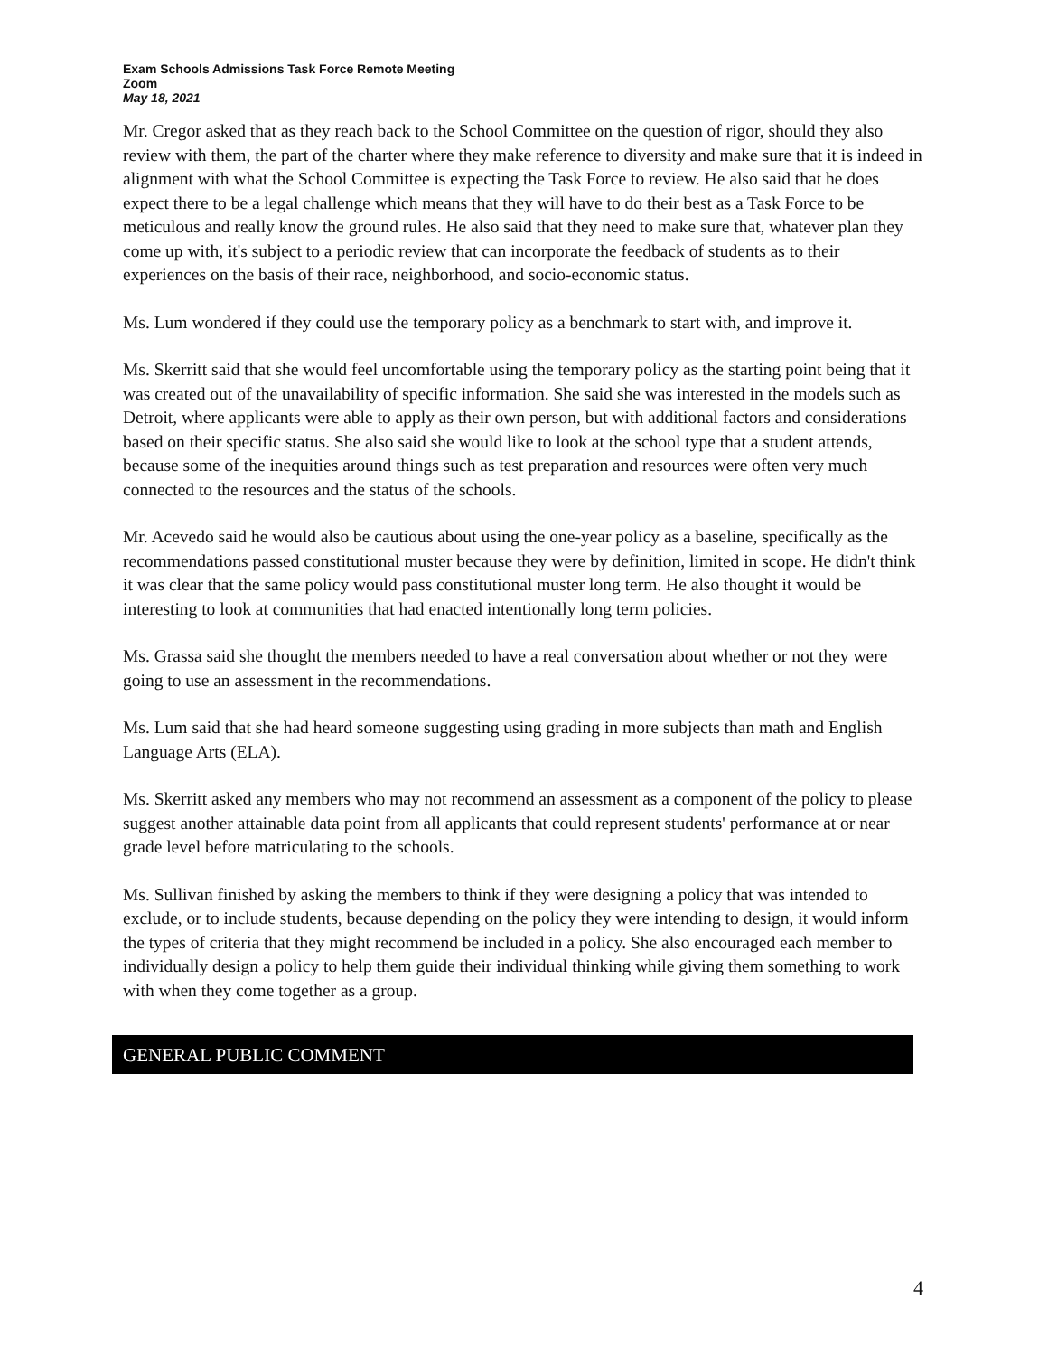Exam Schools Admissions Task Force Remote Meeting
Zoom
May 18, 2021
Mr. Cregor asked that as they reach back to the School Committee on the question of rigor, should they also review with them, the part of the charter where they make reference to diversity and make sure that it is indeed in alignment with what the School Committee is expecting the Task Force to review. He also said that he does expect there to be a legal challenge which means that they will have to do their best as a Task Force to be meticulous and really know the ground rules. He also said that they need to make sure that, whatever plan they come up with, it's subject to a periodic review that can incorporate the feedback of students as to their experiences on the basis of their race, neighborhood, and socio-economic status.
Ms. Lum wondered if they could use the temporary policy as a benchmark to start with, and improve it.
Ms. Skerritt said that she would feel uncomfortable using the temporary policy as the starting point being that it was created out of the unavailability of specific information. She said she was interested in the models such as Detroit, where applicants were able to apply as their own person, but with additional factors and considerations based on their specific status. She also said she would like to look at the school type that a student attends, because some of the inequities around things such as test preparation and resources were often very much connected to the resources and the status of the schools.
Mr. Acevedo said he would also be cautious about using the one-year policy as a baseline, specifically as the recommendations passed constitutional muster because they were by definition, limited in scope. He didn't think it was clear that the same policy would pass constitutional muster long term. He also thought it would be interesting to look at communities that had enacted intentionally long term policies.
Ms. Grassa said she thought the members needed to have a real conversation about whether or not they were going to use an assessment in the recommendations.
Ms. Lum said that she had heard someone suggesting using grading in more subjects than math and English Language Arts (ELA).
Ms. Skerritt asked any members who may not recommend an assessment as a component of the policy to please suggest another attainable data point from all applicants that could represent students' performance at or near grade level before matriculating to the schools.
Ms. Sullivan finished by asking the members to think if they were designing a policy that was intended to exclude, or to include students, because depending on the policy they were intending to design, it would inform the types of criteria that they might recommend be included in a policy. She also encouraged each member to individually design a policy to help them guide their individual thinking while giving them something to work with when they come together as a group.
GENERAL PUBLIC COMMENT
4